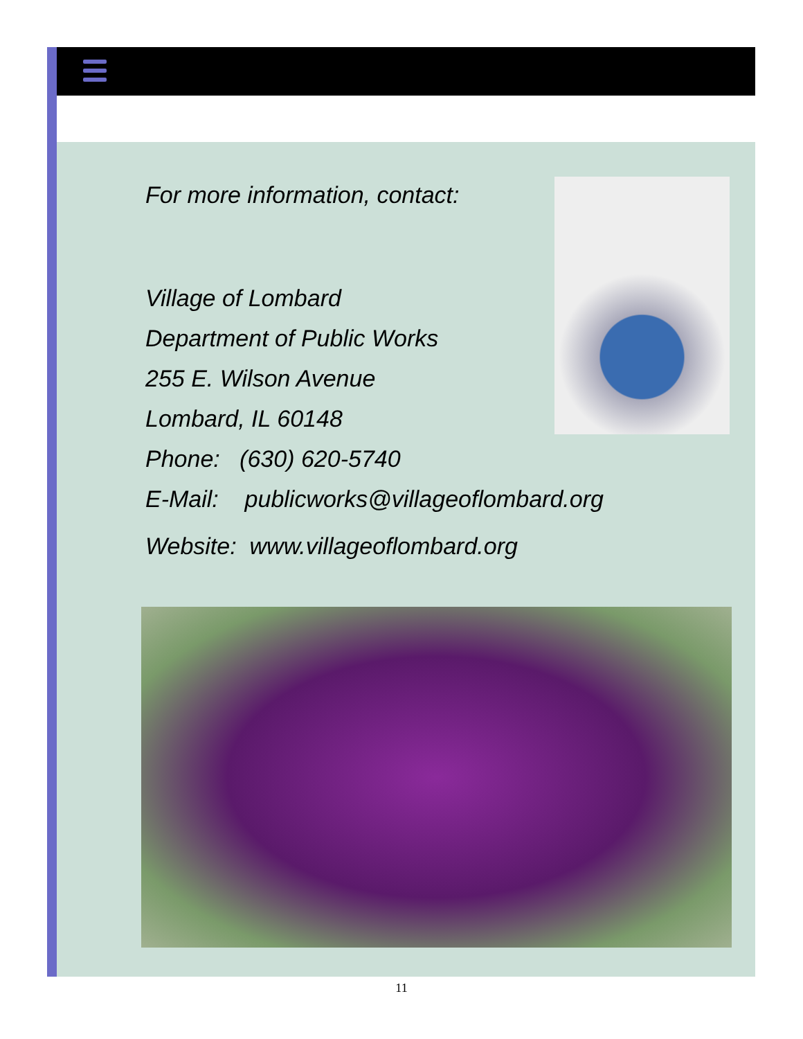For more information, contact:
Village of Lombard
Department of Public Works
255 E. Wilson Avenue
Lombard, IL 60148
Phone: (630) 620-5740
E-Mail: publicworks@villageoflombard.org
Website: www.villageoflombard.org
11